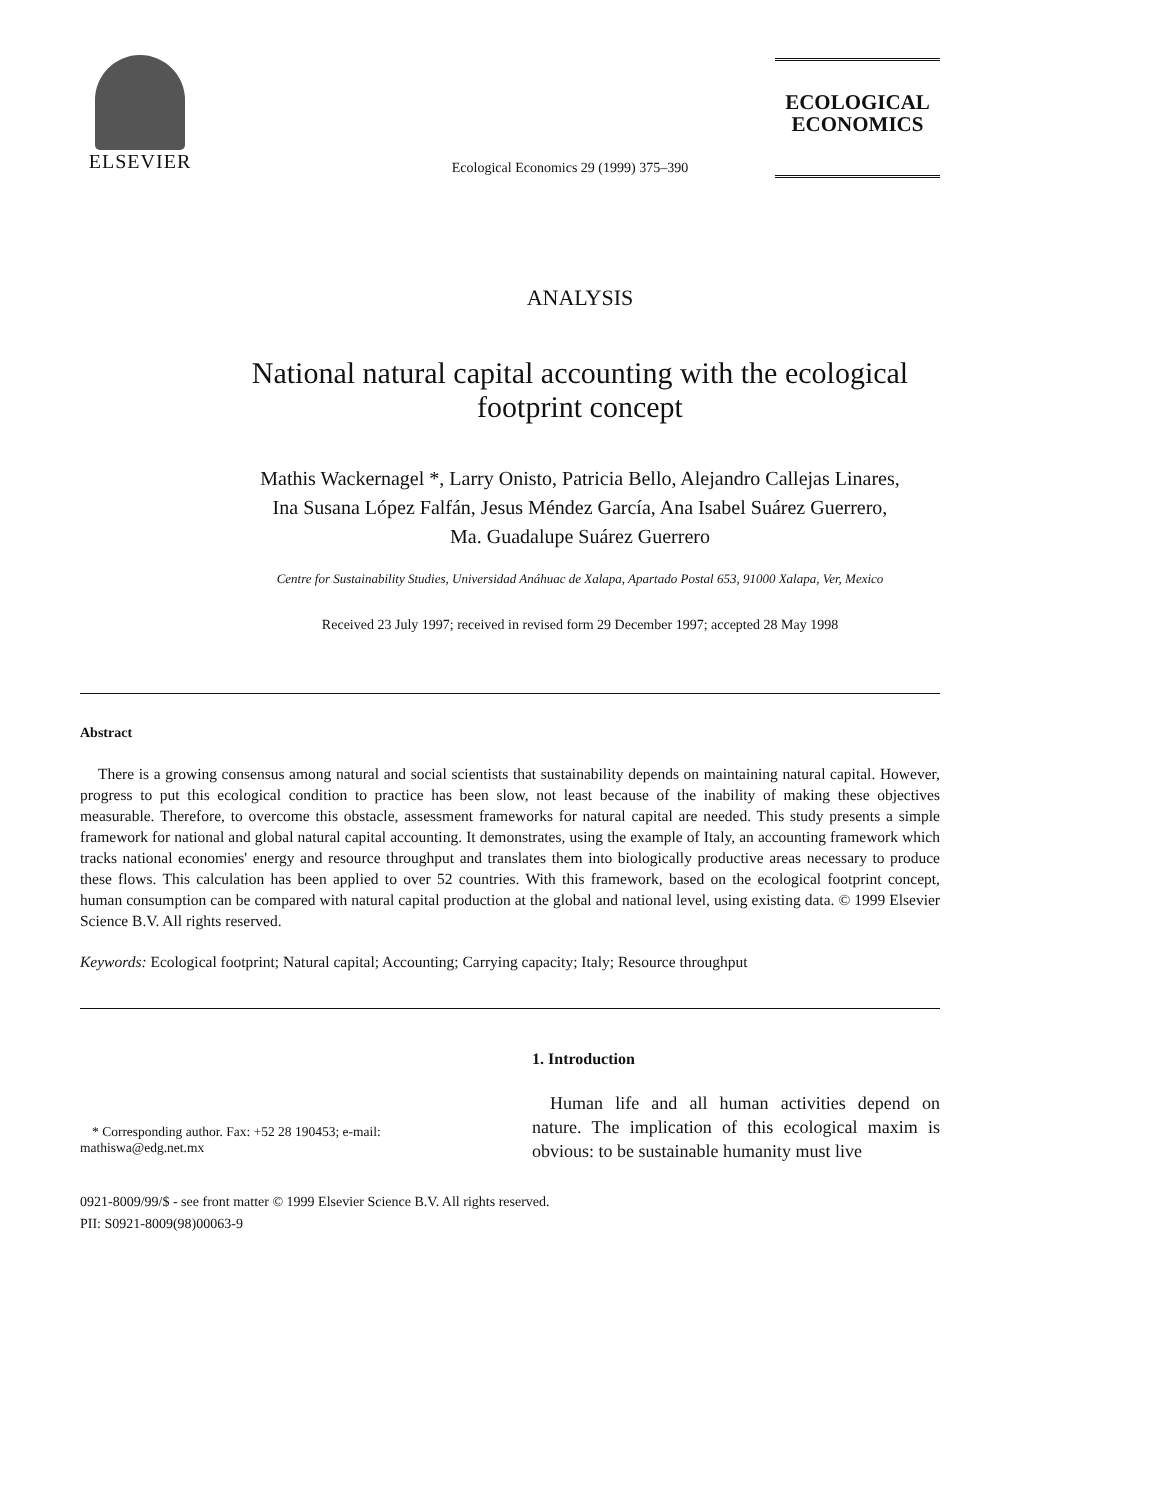ELSEVIER
Ecological Economics 29 (1999) 375–390
ECOLOGICAL
ECONOMICS
ANALYSIS
National natural capital accounting with the ecological footprint concept
Mathis Wackernagel *, Larry Onisto, Patricia Bello, Alejandro Callejas Linares,
Ina Susana López Falfán, Jesus Méndez García, Ana Isabel Suárez Guerrero,
Ma. Guadalupe Suárez Guerrero
Centre for Sustainability Studies, Universidad Anáhuac de Xalapa, Apartado Postal 653, 91000 Xalapa, Ver, Mexico
Received 23 July 1997; received in revised form 29 December 1997; accepted 28 May 1998
Abstract
There is a growing consensus among natural and social scientists that sustainability depends on maintaining natural capital. However, progress to put this ecological condition to practice has been slow, not least because of the inability of making these objectives measurable. Therefore, to overcome this obstacle, assessment frameworks for natural capital are needed. This study presents a simple framework for national and global natural capital accounting. It demonstrates, using the example of Italy, an accounting framework which tracks national economies' energy and resource throughput and translates them into biologically productive areas necessary to produce these flows. This calculation has been applied to over 52 countries. With this framework, based on the ecological footprint concept, human consumption can be compared with natural capital production at the global and national level, using existing data. © 1999 Elsevier Science B.V. All rights reserved.
Keywords: Ecological footprint; Natural capital; Accounting; Carrying capacity; Italy; Resource throughput
* Corresponding author. Fax: +52 28 190453; e-mail: mathiswa@edg.net.mx
1. Introduction
Human life and all human activities depend on nature. The implication of this ecological maxim is obvious: to be sustainable humanity must live
0921-8009/99/$ - see front matter © 1999 Elsevier Science B.V. All rights reserved.
PII: S0921-8009(98)00063-9